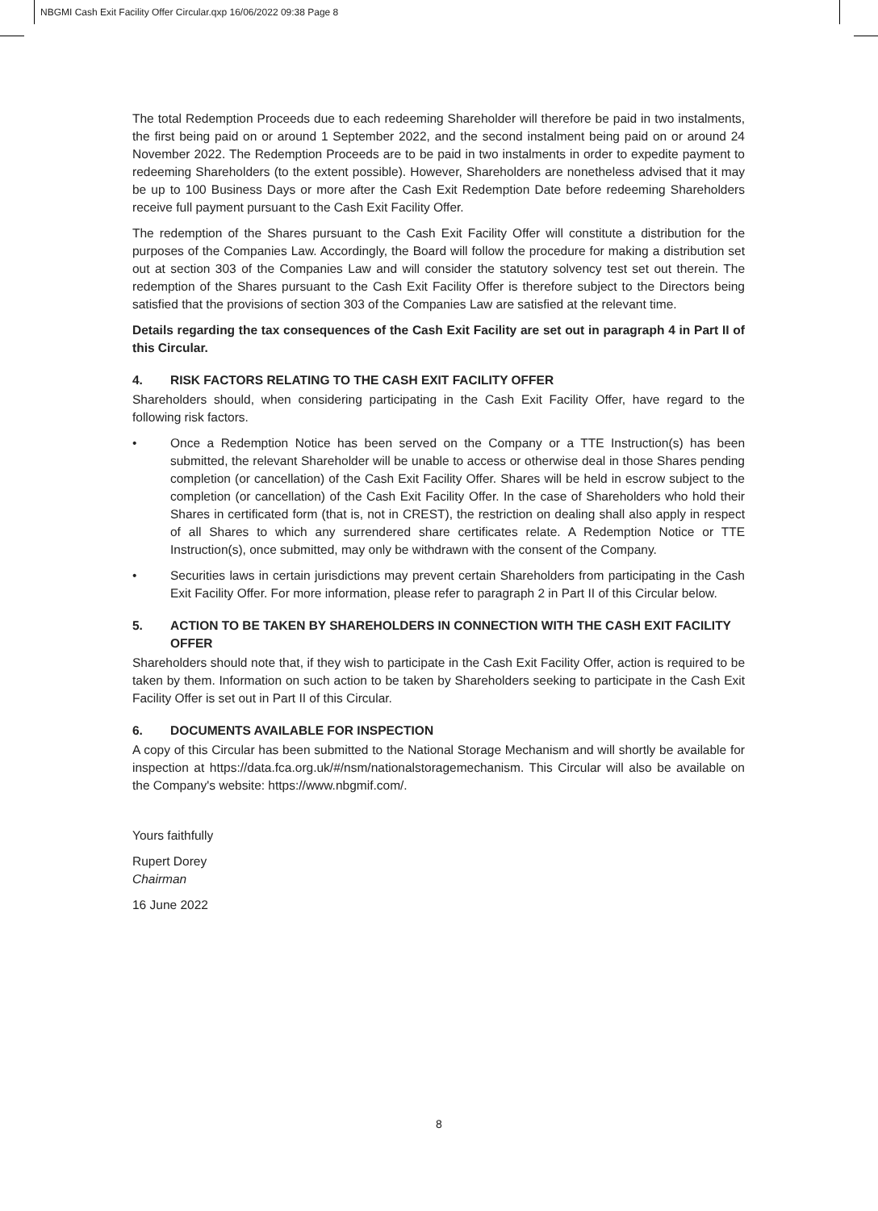NBGMI Cash Exit Facility Offer Circular.qxp 16/06/2022 09:38 Page 8
The total Redemption Proceeds due to each redeeming Shareholder will therefore be paid in two instalments, the first being paid on or around 1 September 2022, and the second instalment being paid on or around 24 November 2022. The Redemption Proceeds are to be paid in two instalments in order to expedite payment to redeeming Shareholders (to the extent possible). However, Shareholders are nonetheless advised that it may be up to 100 Business Days or more after the Cash Exit Redemption Date before redeeming Shareholders receive full payment pursuant to the Cash Exit Facility Offer.
The redemption of the Shares pursuant to the Cash Exit Facility Offer will constitute a distribution for the purposes of the Companies Law. Accordingly, the Board will follow the procedure for making a distribution set out at section 303 of the Companies Law and will consider the statutory solvency test set out therein. The redemption of the Shares pursuant to the Cash Exit Facility Offer is therefore subject to the Directors being satisfied that the provisions of section 303 of the Companies Law are satisfied at the relevant time.
Details regarding the tax consequences of the Cash Exit Facility are set out in paragraph 4 in Part II of this Circular.
4. RISK FACTORS RELATING TO THE CASH EXIT FACILITY OFFER
Shareholders should, when considering participating in the Cash Exit Facility Offer, have regard to the following risk factors.
• Once a Redemption Notice has been served on the Company or a TTE Instruction(s) has been submitted, the relevant Shareholder will be unable to access or otherwise deal in those Shares pending completion (or cancellation) of the Cash Exit Facility Offer. Shares will be held in escrow subject to the completion (or cancellation) of the Cash Exit Facility Offer. In the case of Shareholders who hold their Shares in certificated form (that is, not in CREST), the restriction on dealing shall also apply in respect of all Shares to which any surrendered share certificates relate. A Redemption Notice or TTE Instruction(s), once submitted, may only be withdrawn with the consent of the Company.
• Securities laws in certain jurisdictions may prevent certain Shareholders from participating in the Cash Exit Facility Offer. For more information, please refer to paragraph 2 in Part II of this Circular below.
5. ACTION TO BE TAKEN BY SHAREHOLDERS IN CONNECTION WITH THE CASH EXIT FACILITY OFFER
Shareholders should note that, if they wish to participate in the Cash Exit Facility Offer, action is required to be taken by them. Information on such action to be taken by Shareholders seeking to participate in the Cash Exit Facility Offer is set out in Part II of this Circular.
6. DOCUMENTS AVAILABLE FOR INSPECTION
A copy of this Circular has been submitted to the National Storage Mechanism and will shortly be available for inspection at https://data.fca.org.uk/#/nsm/nationalstoragemechanism. This Circular will also be available on the Company's website: https://www.nbgmif.com/.
Yours faithfully
Rupert Dorey
Chairman
16 June 2022
8